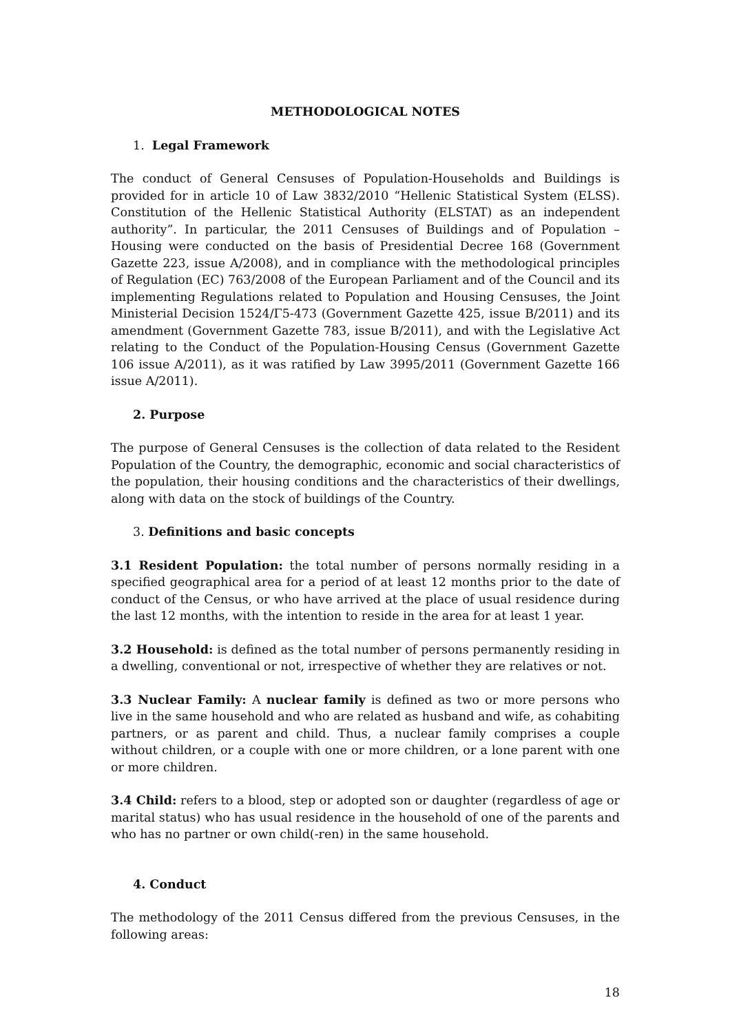METHODOLOGICAL NOTES
1. Legal Framework
The conduct of General Censuses of Population-Households and Buildings is provided for in article 10 of Law 3832/2010 “Hellenic Statistical System (ELSS). Constitution of the Hellenic Statistical Authority (ELSTAT) as an independent authority”. In particular, the 2011 Censuses of Buildings and of Population – Housing were conducted on the basis of Presidential Decree 168 (Government Gazette 223, issue A/2008), and in compliance with the methodological principles of Regulation (EC) 763/2008 of the European Parliament and of the Council and its implementing Regulations related to Population and Housing Censuses, the Joint Ministerial Decision 1524/Γ5-473 (Government Gazette 425, issue B/2011) and its amendment (Government Gazette 783, issue B/2011), and with the Legislative Act relating to the Conduct of the Population-Housing Census (Government Gazette 106 issue A/2011), as it was ratified by Law 3995/2011 (Government Gazette 166 issue A/2011).
2. Purpose
The purpose of General Censuses is the collection of data related to the Resident Population of the Country, the demographic, economic and social characteristics of the population, their housing conditions and the characteristics of their dwellings, along with data on the stock of buildings of the Country.
3. Definitions and basic concepts
3.1 Resident Population: the total number of persons normally residing in a specified geographical area for a period of at least 12 months prior to the date of conduct of the Census, or who have arrived at the place of usual residence during the last 12 months, with the intention to reside in the area for at least 1 year.
3.2 Household: is defined as the total number of persons permanently residing in a dwelling, conventional or not, irrespective of whether they are relatives or not.
3.3 Nuclear Family: A nuclear family is defined as two or more persons who live in the same household and who are related as husband and wife, as cohabiting partners, or as parent and child. Thus, a nuclear family comprises a couple without children, or a couple with one or more children, or a lone parent with one or more children.
3.4 Child: refers to a blood, step or adopted son or daughter (regardless of age or marital status) who has usual residence in the household of one of the parents and who has no partner or own child(-ren) in the same household.
4. Conduct
The methodology of the 2011 Census differed from the previous Censuses, in the following areas:
18